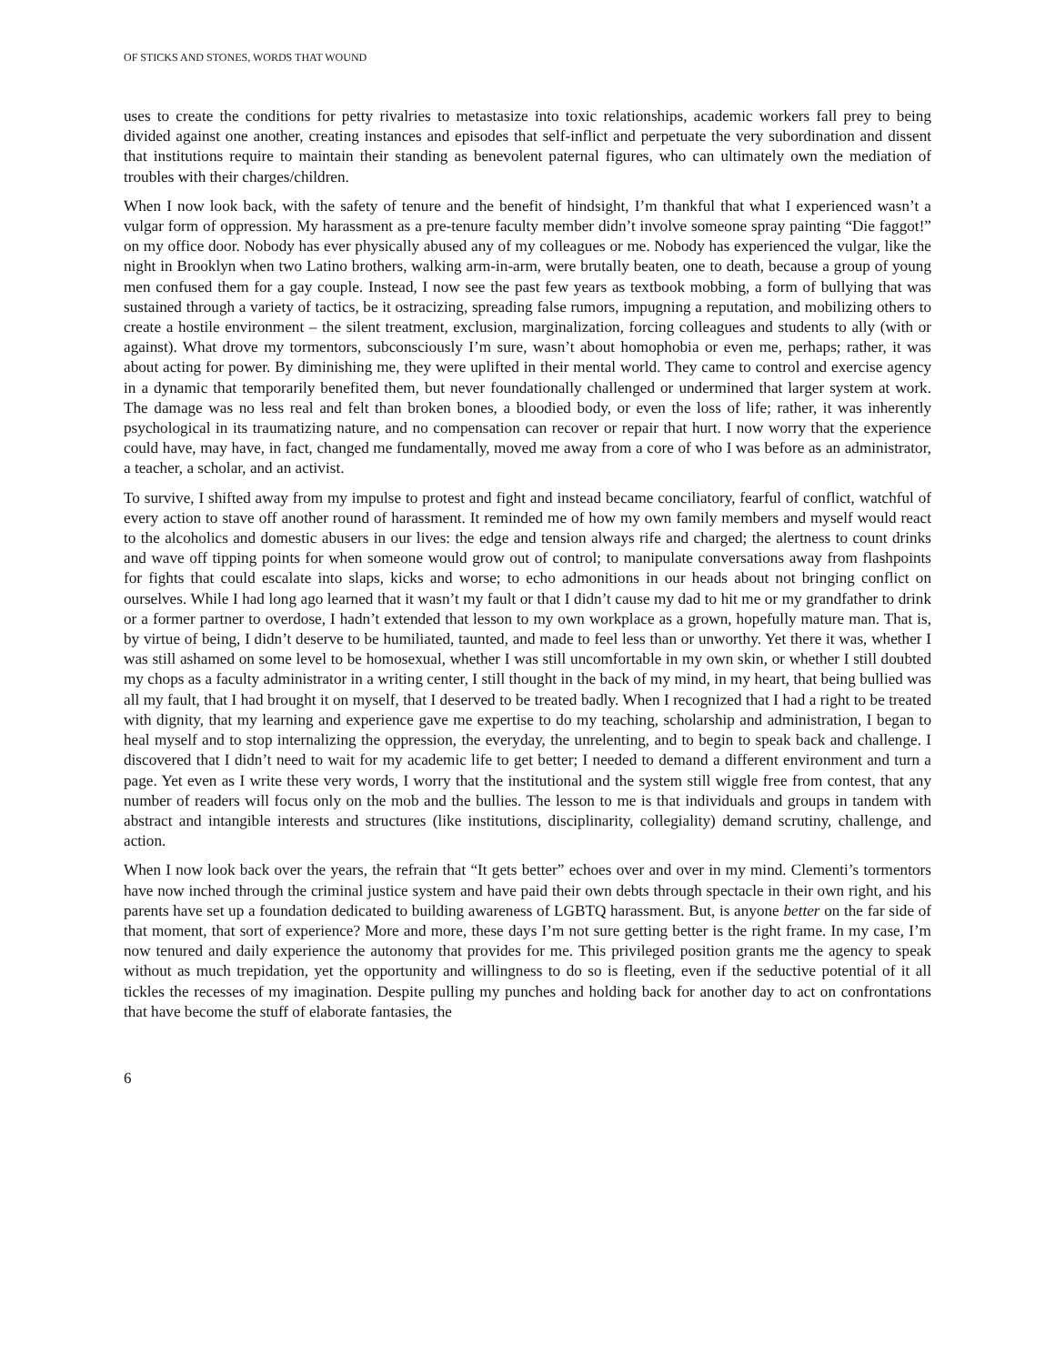OF STICKS AND STONES, WORDS THAT WOUND
uses to create the conditions for petty rivalries to metastasize into toxic relationships, academic workers fall prey to being divided against one another, creating instances and episodes that self-inflict and perpetuate the very subordination and dissent that institutions require to maintain their standing as benevolent paternal figures, who can ultimately own the mediation of troubles with their charges/children.
When I now look back, with the safety of tenure and the benefit of hindsight, I’m thankful that what I experienced wasn’t a vulgar form of oppression. My harassment as a pre-tenure faculty member didn’t involve someone spray painting “Die faggot!” on my office door. Nobody has ever physically abused any of my colleagues or me. Nobody has experienced the vulgar, like the night in Brooklyn when two Latino brothers, walking arm-in-arm, were brutally beaten, one to death, because a group of young men confused them for a gay couple. Instead, I now see the past few years as textbook mobbing, a form of bullying that was sustained through a variety of tactics, be it ostracizing, spreading false rumors, impugning a reputation, and mobilizing others to create a hostile environment – the silent treatment, exclusion, marginalization, forcing colleagues and students to ally (with or against). What drove my tormentors, subconsciously I’m sure, wasn’t about homophobia or even me, perhaps; rather, it was about acting for power. By diminishing me, they were uplifted in their mental world. They came to control and exercise agency in a dynamic that temporarily benefited them, but never foundationally challenged or undermined that larger system at work. The damage was no less real and felt than broken bones, a bloodied body, or even the loss of life; rather, it was inherently psychological in its traumatizing nature, and no compensation can recover or repair that hurt. I now worry that the experience could have, may have, in fact, changed me fundamentally, moved me away from a core of who I was before as an administrator, a teacher, a scholar, and an activist.
To survive, I shifted away from my impulse to protest and fight and instead became conciliatory, fearful of conflict, watchful of every action to stave off another round of harassment. It reminded me of how my own family members and myself would react to the alcoholics and domestic abusers in our lives: the edge and tension always rife and charged; the alertness to count drinks and wave off tipping points for when someone would grow out of control; to manipulate conversations away from flashpoints for fights that could escalate into slaps, kicks and worse; to echo admonitions in our heads about not bringing conflict on ourselves. While I had long ago learned that it wasn’t my fault or that I didn’t cause my dad to hit me or my grandfather to drink or a former partner to overdose, I hadn’t extended that lesson to my own workplace as a grown, hopefully mature man. That is, by virtue of being, I didn’t deserve to be humiliated, taunted, and made to feel less than or unworthy. Yet there it was, whether I was still ashamed on some level to be homosexual, whether I was still uncomfortable in my own skin, or whether I still doubted my chops as a faculty administrator in a writing center, I still thought in the back of my mind, in my heart, that being bullied was all my fault, that I had brought it on myself, that I deserved to be treated badly. When I recognized that I had a right to be treated with dignity, that my learning and experience gave me expertise to do my teaching, scholarship and administration, I began to heal myself and to stop internalizing the oppression, the everyday, the unrelenting, and to begin to speak back and challenge. I discovered that I didn’t need to wait for my academic life to get better; I needed to demand a different environment and turn a page. Yet even as I write these very words, I worry that the institutional and the system still wiggle free from contest, that any number of readers will focus only on the mob and the bullies. The lesson to me is that individuals and groups in tandem with abstract and intangible interests and structures (like institutions, disciplinarity, collegiality) demand scrutiny, challenge, and action.
When I now look back over the years, the refrain that “It gets better” echoes over and over in my mind. Clementi’s tormentors have now inched through the criminal justice system and have paid their own debts through spectacle in their own right, and his parents have set up a foundation dedicated to building awareness of LGBTQ harassment. But, is anyone better on the far side of that moment, that sort of experience? More and more, these days I’m not sure getting better is the right frame. In my case, I’m now tenured and daily experience the autonomy that provides for me. This privileged position grants me the agency to speak without as much trepidation, yet the opportunity and willingness to do so is fleeting, even if the seductive potential of it all tickles the recesses of my imagination. Despite pulling my punches and holding back for another day to act on confrontations that have become the stuff of elaborate fantasies, the
6